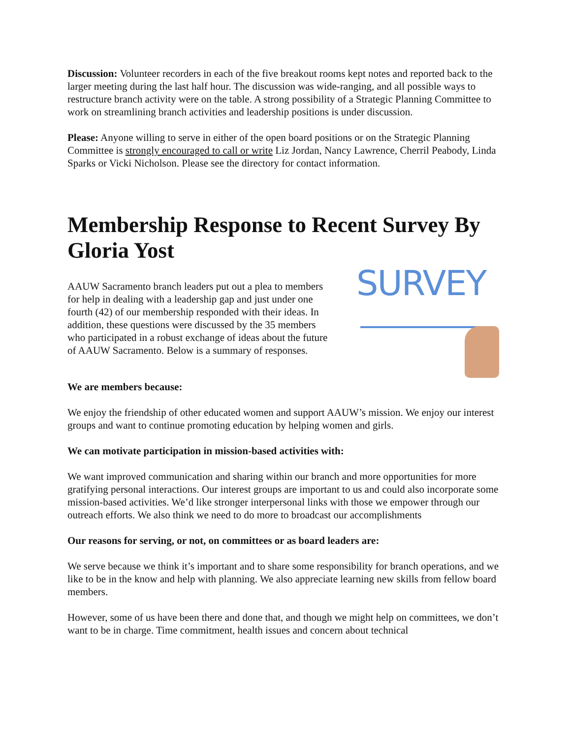Discussion: Volunteer recorders in each of the five breakout rooms kept notes and reported back to the larger meeting during the last half hour. The discussion was wide-ranging, and all possible ways to restructure branch activity were on the table. A strong possibility of a Strategic Planning Committee to work on streamlining branch activities and leadership positions is under discussion.
Please: Anyone willing to serve in either of the open board positions or on the Strategic Planning Committee is strongly encouraged to call or write Liz Jordan, Nancy Lawrence, Cherril Peabody, Linda Sparks or Vicki Nicholson. Please see the directory for contact information.
Membership Response to Recent Survey By Gloria Yost
AAUW Sacramento branch leaders put out a plea to members for help in dealing with a leadership gap and just under one fourth (42) of our membership responded with their ideas. In addition, these questions were discussed by the 35 members who participated in a robust exchange of ideas about the future of AAUW Sacramento. Below is a summary of responses.
SURVEY
We are members because:
We enjoy the friendship of other educated women and support AAUW’s mission. We enjoy our interest groups and want to continue promoting education by helping women and girls.
We can motivate participation in mission-based activities with:
We want improved communication and sharing within our branch and more opportunities for more gratifying personal interactions. Our interest groups are important to us and could also incorporate some mission-based activities. We’d like stronger interpersonal links with those we empower through our outreach efforts. We also think we need to do more to broadcast our accomplishments
Our reasons for serving, or not, on committees or as board leaders are:
We serve because we think it’s important and to share some responsibility for branch operations, and we like to be in the know and help with planning. We also appreciate learning new skills from fellow board members.
However, some of us have been there and done that, and though we might help on committees, we don’t want to be in charge. Time commitment, health issues and concern about technical